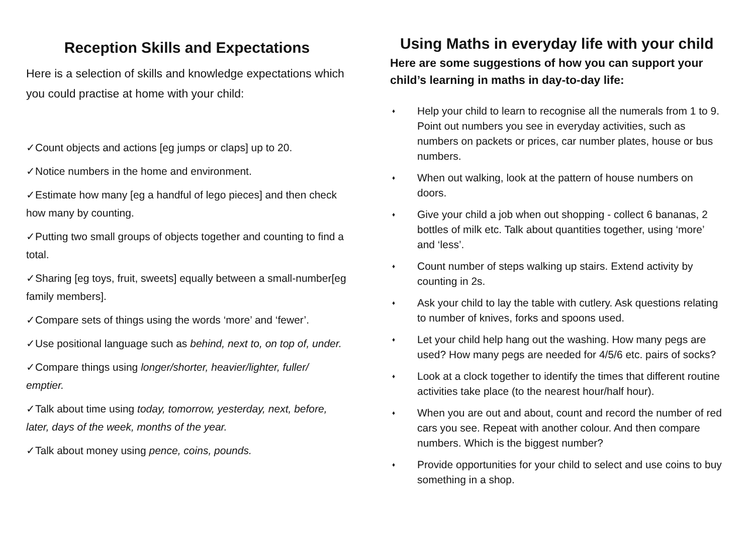Reception Skills and Expectations
Here is a selection of skills and knowledge expectations which you could practise at home with your child:
✓Count objects and actions [eg jumps or claps] up to 20.
✓Notice numbers in the home and environment.
✓Estimate how many [eg a handful of lego pieces] and then check how many by counting.
✓Putting two small groups of objects together and counting to find a total.
✓Sharing [eg toys, fruit, sweets] equally between a small-number[eg family members].
✓Compare sets of things using the words ‘more’ and ‘fewer’.
✓Use positional language such as behind, next to, on top of, under.
✓Compare things using longer/shorter, heavier/lighter, fuller/ emptier.
✓Talk about time using today, tomorrow, yesterday, next, before, later, days of the week, months of the year.
✓Talk about money using pence, coins, pounds.
Using Maths in everyday life with your child
Here are some suggestions of how you can support your child’s learning in maths in day-to-day life:
♦ Help your child to learn to recognise all the numerals from 1 to 9. Point out numbers you see in everyday activities, such as numbers on packets or prices, car number plates, house or bus numbers.
♦ When out walking, look at the pattern of house numbers on doors.
♦ Give your child a job when out shopping - collect 6 bananas, 2 bottles of milk etc. Talk about quantities together, using ‘more’ and ‘less’.
♦ Count number of steps walking up stairs. Extend activity by counting in 2s.
♦ Ask your child to lay the table with cutlery. Ask questions relating to number of knives, forks and spoons used.
♦ Let your child help hang out the washing. How many pegs are used? How many pegs are needed for 4/5/6 etc. pairs of socks?
♦ Look at a clock together to identify the times that different routine activities take place (to the nearest hour/half hour).
♦ When you are out and about, count and record the number of red cars you see. Repeat with another colour. And then compare numbers. Which is the biggest number?
♦ Provide opportunities for your child to select and use coins to buy something in a shop.